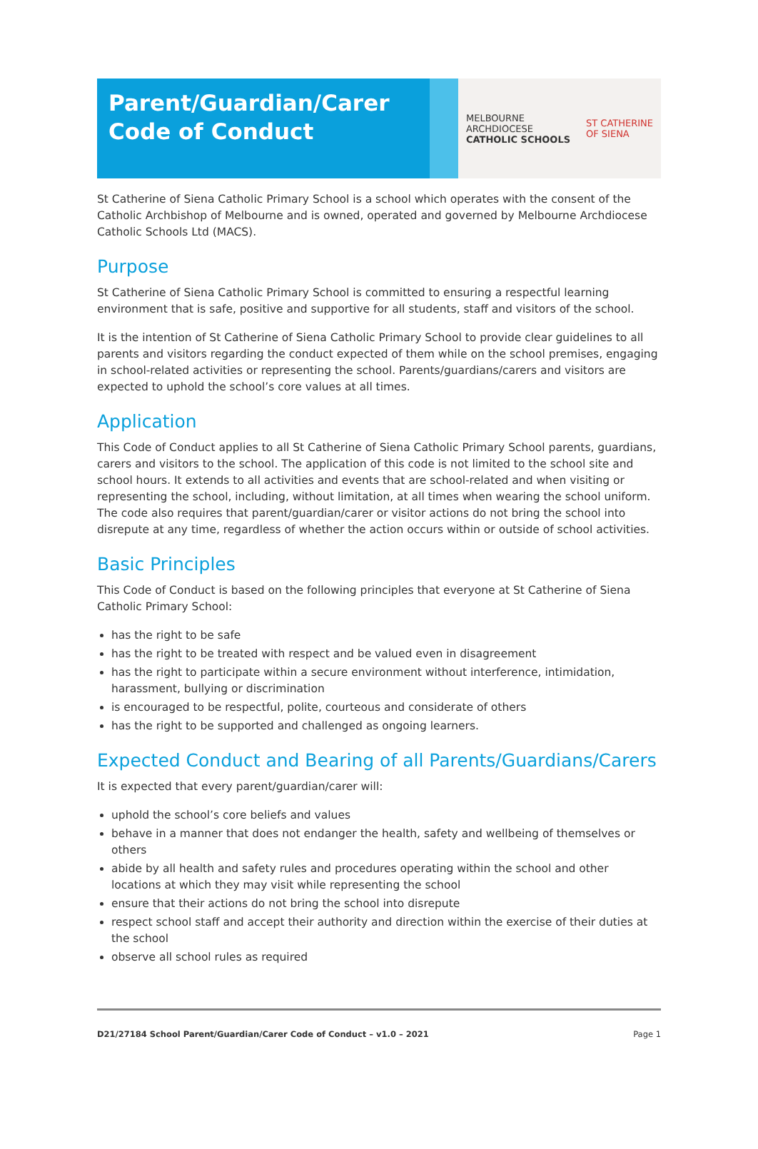Parent/Guardian/Carer
Code of Conduct
MELBOURNE
ARCHDIOCESE
CATHOLIC SCHOOLS
ST CATHERINE
OF SIENA
St Catherine of Siena Catholic Primary School is a school which operates with the consent of the Catholic Archbishop of Melbourne and is owned, operated and governed by Melbourne Archdiocese Catholic Schools Ltd (MACS).
Purpose
St Catherine of Siena Catholic Primary School is committed to ensuring a respectful learning environment that is safe, positive and supportive for all students, staff and visitors of the school.
It is the intention of St Catherine of Siena Catholic Primary School to provide clear guidelines to all parents and visitors regarding the conduct expected of them while on the school premises, engaging in school-related activities or representing the school. Parents/guardians/carers and visitors are expected to uphold the school’s core values at all times.
Application
This Code of Conduct applies to all St Catherine of Siena Catholic Primary School parents, guardians, carers and visitors to the school. The application of this code is not limited to the school site and school hours. It extends to all activities and events that are school-related and when visiting or representing the school, including, without limitation, at all times when wearing the school uniform. The code also requires that parent/guardian/carer or visitor actions do not bring the school into disrepute at any time, regardless of whether the action occurs within or outside of school activities.
Basic Principles
This Code of Conduct is based on the following principles that everyone at St Catherine of Siena Catholic Primary School:
has the right to be safe
has the right to be treated with respect and be valued even in disagreement
has the right to participate within a secure environment without interference, intimidation, harassment, bullying or discrimination
is encouraged to be respectful, polite, courteous and considerate of others
has the right to be supported and challenged as ongoing learners.
Expected Conduct and Bearing of all Parents/Guardians/Carers
It is expected that every parent/guardian/carer will:
uphold the school’s core beliefs and values
behave in a manner that does not endanger the health, safety and wellbeing of themselves or others
abide by all health and safety rules and procedures operating within the school and other locations at which they may visit while representing the school
ensure that their actions do not bring the school into disrepute
respect school staff and accept their authority and direction within the exercise of their duties at the school
observe all school rules as required
D21/27184 School Parent/Guardian/Carer Code of Conduct – v1.0 – 2021 Page 1